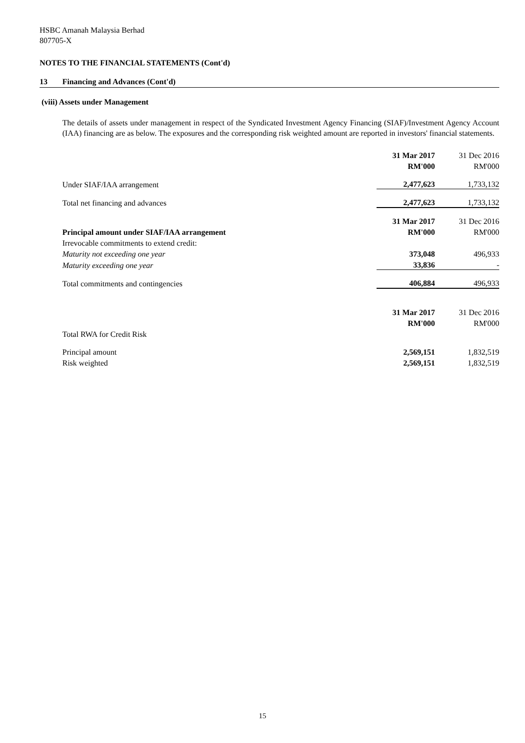HSBC Amanah Malaysia Berhad
807705-X
NOTES TO THE FINANCIAL STATEMENTS (Cont'd)
13 Financing and Advances (Cont'd)
(viii) Assets under Management
The details of assets under management in respect of the Syndicated Investment Agency Financing (SIAF)/Investment Agency Account (IAA) financing are as below. The exposures and the corresponding risk weighted amount are reported in investors' financial statements.
| | 31 Mar 2017 | 31 Dec 2016 |
| | RM'000 | RM'000 |
| Under SIAF/IAA arrangement | 2,477,623 | 1,733,132 |
| Total net financing and advances | 2,477,623 | 1,733,132 |
| | 31 Mar 2017 | 31 Dec 2016 |
| Principal amount under SIAF/IAA arrangement | RM'000 | RM'000 |
| Irrevocable commitments to extend credit: | | |
| Maturity not exceeding one year | 373,048 | 496,933 |
| Maturity exceeding one year | 33,836 | - |
| Total commitments and contingencies | 406,884 | 496,933 |
| | 31 Mar 2017 | 31 Dec 2016 |
| | RM'000 | RM'000 |
| Total RWA for Credit Risk | | |
| Principal amount | 2,569,151 | 1,832,519 |
| Risk weighted | 2,569,151 | 1,832,519 |
15